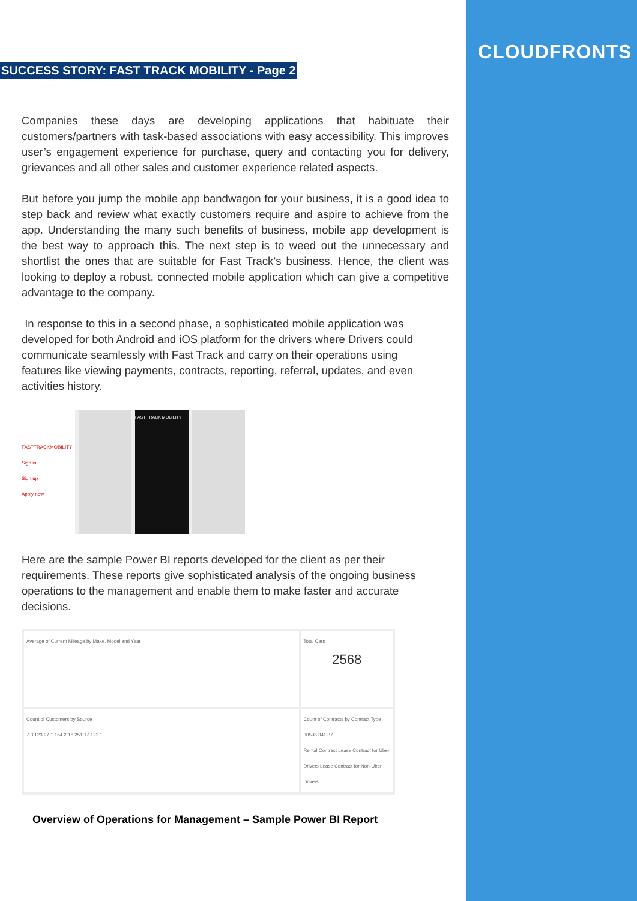CLOUDFRONTS
SUCCESS STORY: FAST TRACK MOBILITY - Page 2
Companies these days are developing applications that habituate their customers/partners with task-based associations with easy accessibility. This improves user’s engagement experience for purchase, query and contacting you for delivery, grievances and all other sales and customer experience related aspects.
But before you jump the mobile app bandwagon for your business, it is a good idea to step back and review what exactly customers require and aspire to achieve from the app. Understanding the many such benefits of business, mobile app development is the best way to approach this. The next step is to weed out the unnecessary and shortlist the ones that are suitable for Fast Track’s business. Hence, the client was looking to deploy a robust, connected mobile application which can give a competitive advantage to the company.
In response to this in a second phase, a sophisticated mobile application was developed for both Android and iOS platform for the drivers where Drivers could communicate seamlessly with Fast Track and carry on their operations using features like viewing payments, contracts, reporting, referral, updates, and even activities history.
FASTTRACKMOBILITY
Sign in
Sign up
Apply now
FAST TRACK MOBILITY
Here are the sample Power BI reports developed for the client as per their requirements. These reports give sophisticated analysis of the ongoing business operations to the management and enable them to make faster and accurate decisions.
Average of Current Mileage by Make, Model and Year
Total Cars
2568
Count of Customers by Source
7 3 123 97 1 164 2 16 251 17 122 1
Count of Contracts by Contract Type
30598 341 37
Rental Contract Lease Contract for Uber Drivers Lease Contract for Non-Uber Drivers
Overview of Operations for Management – Sample Power BI Report